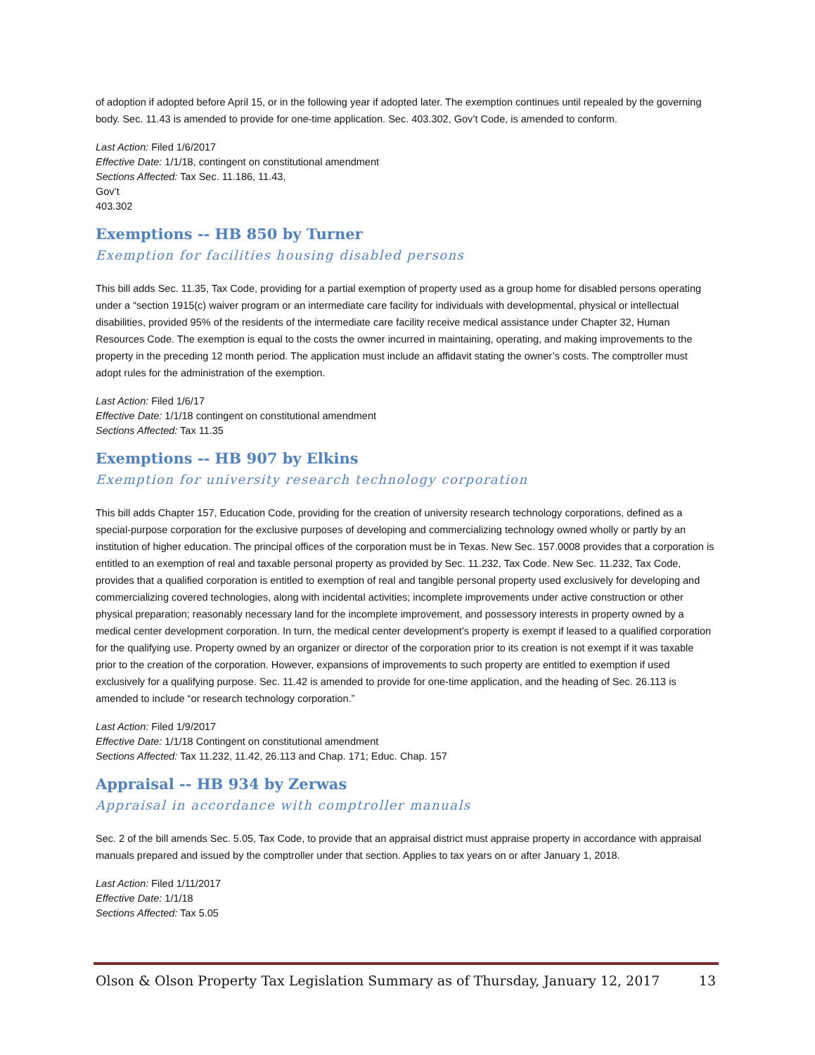of adoption if adopted before April 15, or in the following year if adopted later. The exemption continues until repealed by the governing body. Sec. 11.43 is amended to provide for one-time application. Sec. 403.302, Gov’t Code, is amended to conform.
Last Action: Filed 1/6/2017
Effective Date: 1/1/18, contingent on constitutional amendment
Sections Affected: Tax Sec. 11.186, 11.43,
Gov’t
403.302
Exemptions -- HB 850 by Turner
Exemption for facilities housing disabled persons
This bill adds Sec. 11.35, Tax Code, providing for a partial exemption of property used as a group home for disabled persons operating under a “section 1915(c) waiver program or an intermediate care facility for individuals with developmental, physical or intellectual disabilities, provided 95% of the residents of the intermediate care facility receive medical assistance under Chapter 32, Human Resources Code. The exemption is equal to the costs the owner incurred in maintaining, operating, and making improvements to the property in the preceding 12 month period. The application must include an affidavit stating the owner’s costs. The comptroller must adopt rules for the administration of the exemption.
Last Action: Filed 1/6/17
Effective Date: 1/1/18 contingent on constitutional amendment
Sections Affected: Tax 11.35
Exemptions -- HB 907 by Elkins
Exemption for university research technology corporation
This bill adds Chapter 157, Education Code, providing for the creation of university research technology corporations, defined as a special-purpose corporation for the exclusive purposes of developing and commercializing technology owned wholly or partly by an institution of higher education. The principal offices of the corporation must be in Texas. New Sec. 157.0008 provides that a corporation is entitled to an exemption of real and taxable personal property as provided by Sec. 11.232, Tax Code. New Sec. 11.232, Tax Code, provides that a qualified corporation is entitled to exemption of real and tangible personal property used exclusively for developing and commercializing covered technologies, along with incidental activities; incomplete improvements under active construction or other physical preparation; reasonably necessary land for the incomplete improvement, and possessory interests in property owned by a medical center development corporation. In turn, the medical center development’s property is exempt if leased to a qualified corporation for the qualifying use. Property owned by an organizer or director of the corporation prior to its creation is not exempt if it was taxable prior to the creation of the corporation. However, expansions of improvements to such property are entitled to exemption if used exclusively for a qualifying purpose. Sec. 11.42 is amended to provide for one-time application, and the heading of Sec. 26.113 is amended to include “or research technology corporation.”
Last Action: Filed 1/9/2017
Effective Date: 1/1/18 Contingent on constitutional amendment
Sections Affected: Tax 11.232, 11.42, 26.113 and Chap. 171; Educ. Chap. 157
Appraisal -- HB 934 by Zerwas
Appraisal in accordance with comptroller manuals
Sec. 2 of the bill amends Sec. 5.05, Tax Code, to provide that an appraisal district must appraise property in accordance with appraisal manuals prepared and issued by the comptroller under that section. Applies to tax years on or after January 1, 2018.
Last Action: Filed 1/11/2017
Effective Date: 1/1/18
Sections Affected: Tax 5.05
Olson & Olson Property Tax Legislation Summary as of Thursday, January 12, 2017 13